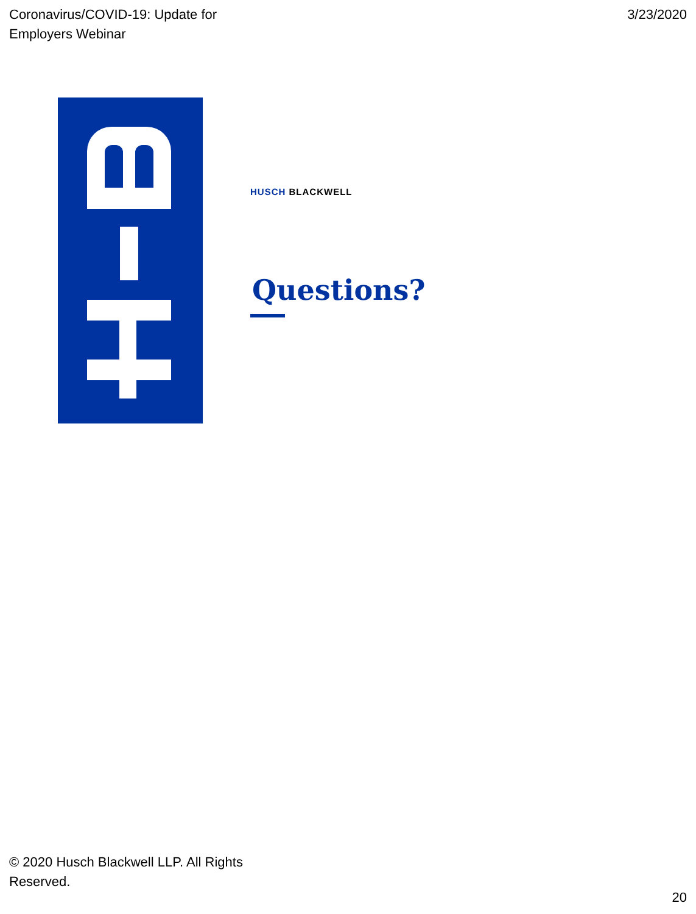Coronavirus/COVID-19: Update for
Employers Webinar
3/23/2020
HUSCH BLACKWELL
Questions?
© 2020 Husch Blackwell LLP. All Rights Reserved.
20